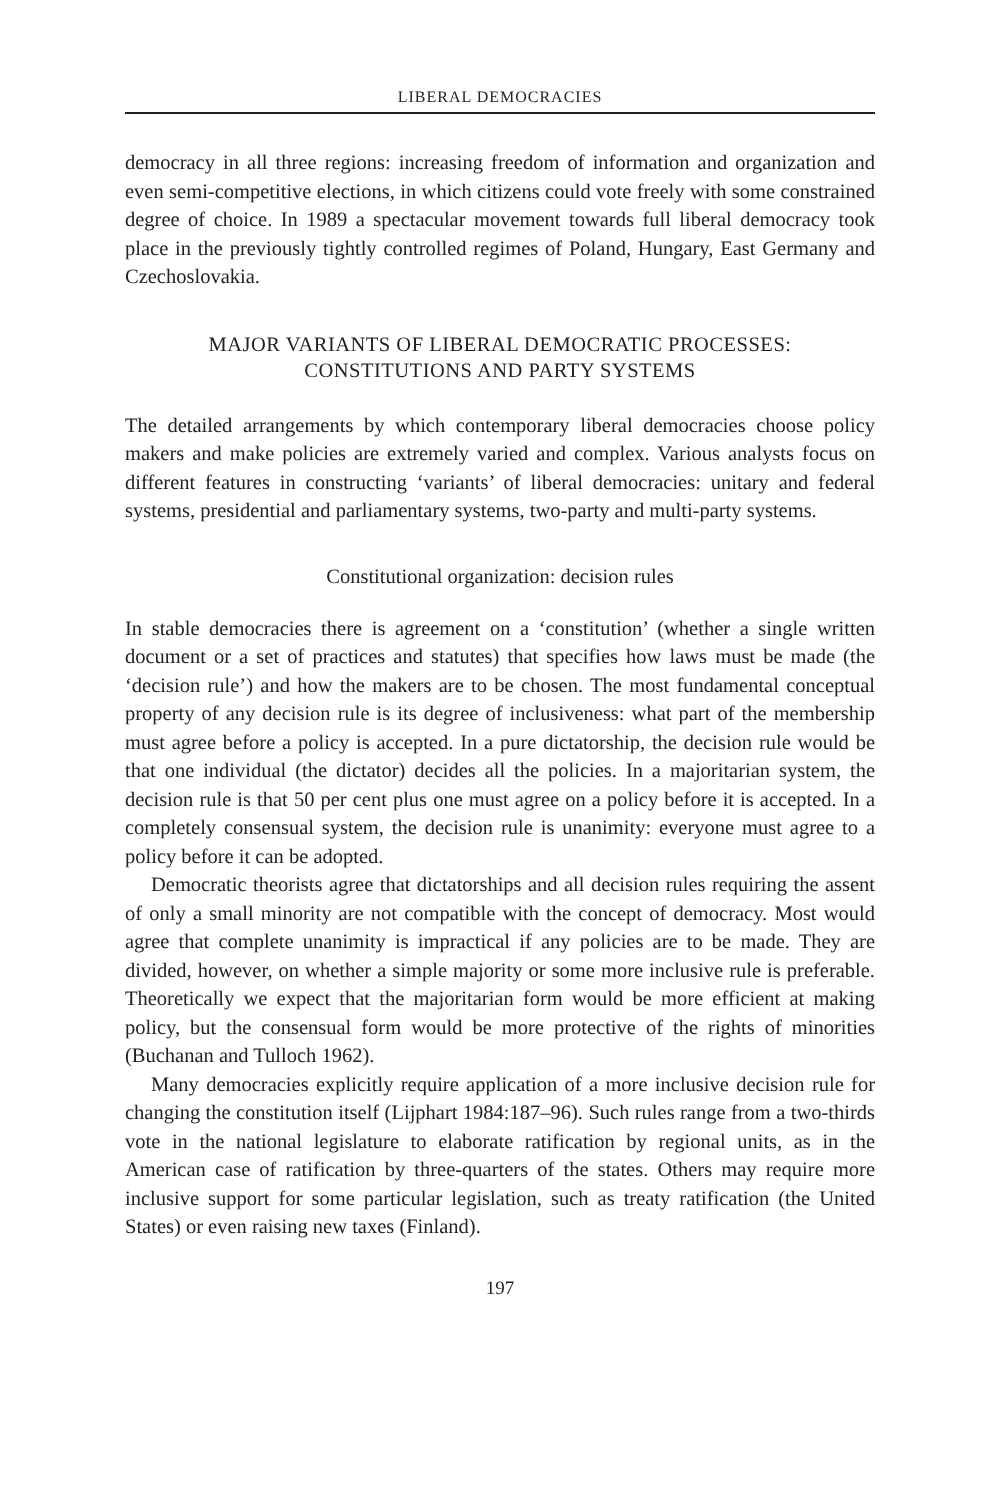LIBERAL DEMOCRACIES
democracy in all three regions: increasing freedom of information and organization and even semi-competitive elections, in which citizens could vote freely with some constrained degree of choice. In 1989 a spectacular movement towards full liberal democracy took place in the previously tightly controlled regimes of Poland, Hungary, East Germany and Czechoslovakia.
MAJOR VARIANTS OF LIBERAL DEMOCRATIC PROCESSES:
CONSTITUTIONS AND PARTY SYSTEMS
The detailed arrangements by which contemporary liberal democracies choose policy makers and make policies are extremely varied and complex. Various analysts focus on different features in constructing ‘variants’ of liberal democracies: unitary and federal systems, presidential and parliamentary systems, two-party and multi-party systems.
Constitutional organization: decision rules
In stable democracies there is agreement on a ‘constitution’ (whether a single written document or a set of practices and statutes) that specifies how laws must be made (the ‘decision rule’) and how the makers are to be chosen. The most fundamental conceptual property of any decision rule is its degree of inclusiveness: what part of the membership must agree before a policy is accepted. In a pure dictatorship, the decision rule would be that one individual (the dictator) decides all the policies. In a majoritarian system, the decision rule is that 50 per cent plus one must agree on a policy before it is accepted. In a completely consensual system, the decision rule is unanimity: everyone must agree to a policy before it can be adopted.
Democratic theorists agree that dictatorships and all decision rules requiring the assent of only a small minority are not compatible with the concept of democracy. Most would agree that complete unanimity is impractical if any policies are to be made. They are divided, however, on whether a simple majority or some more inclusive rule is preferable. Theoretically we expect that the majoritarian form would be more efficient at making policy, but the consensual form would be more protective of the rights of minorities (Buchanan and Tulloch 1962).
Many democracies explicitly require application of a more inclusive decision rule for changing the constitution itself (Lijphart 1984:187–96). Such rules range from a two-thirds vote in the national legislature to elaborate ratification by regional units, as in the American case of ratification by three-quarters of the states. Others may require more inclusive support for some particular legislation, such as treaty ratification (the United States) or even raising new taxes (Finland).
197